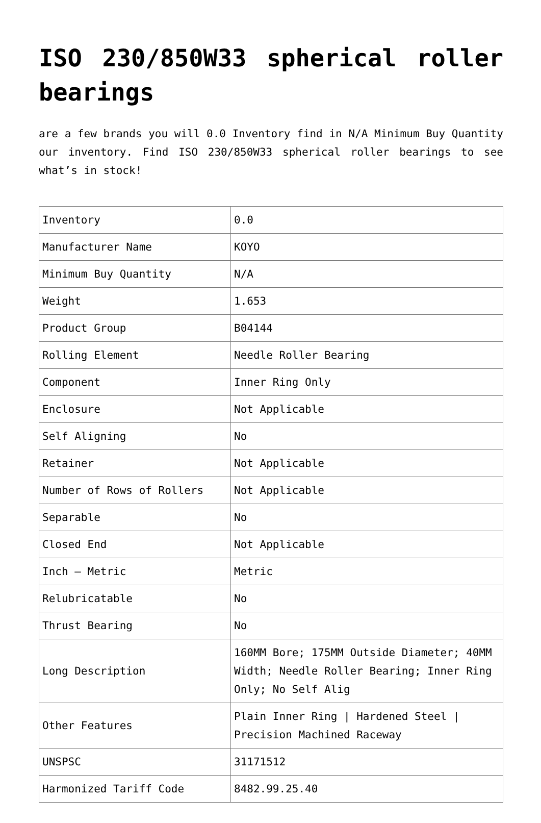ISO 230/850W33 spherical roller bearings
are a few brands you will 0.0 Inventory find in N/A Minimum Buy Quantity our inventory. Find ISO 230/850W33 spherical roller bearings to see what’s in stock!
| Inventory | 0.0 |
| Manufacturer Name | KOYO |
| Minimum Buy Quantity | N/A |
| Weight | 1.653 |
| Product Group | B04144 |
| Rolling Element | Needle Roller Bearing |
| Component | Inner Ring Only |
| Enclosure | Not Applicable |
| Self Aligning | No |
| Retainer | Not Applicable |
| Number of Rows of Rollers | Not Applicable |
| Separable | No |
| Closed End | Not Applicable |
| Inch – Metric | Metric |
| Relubricatable | No |
| Thrust Bearing | No |
| Long Description | 160MM Bore; 175MM Outside Diameter; 40MM Width; Needle Roller Bearing; Inner Ring Only; No Self Alig |
| Other Features | Plain Inner Ring / Hardened Steel / Precision Machined Raceway |
| UNSPSC | 31171512 |
| Harmonized Tariff Code | 8482.99.25.40 |